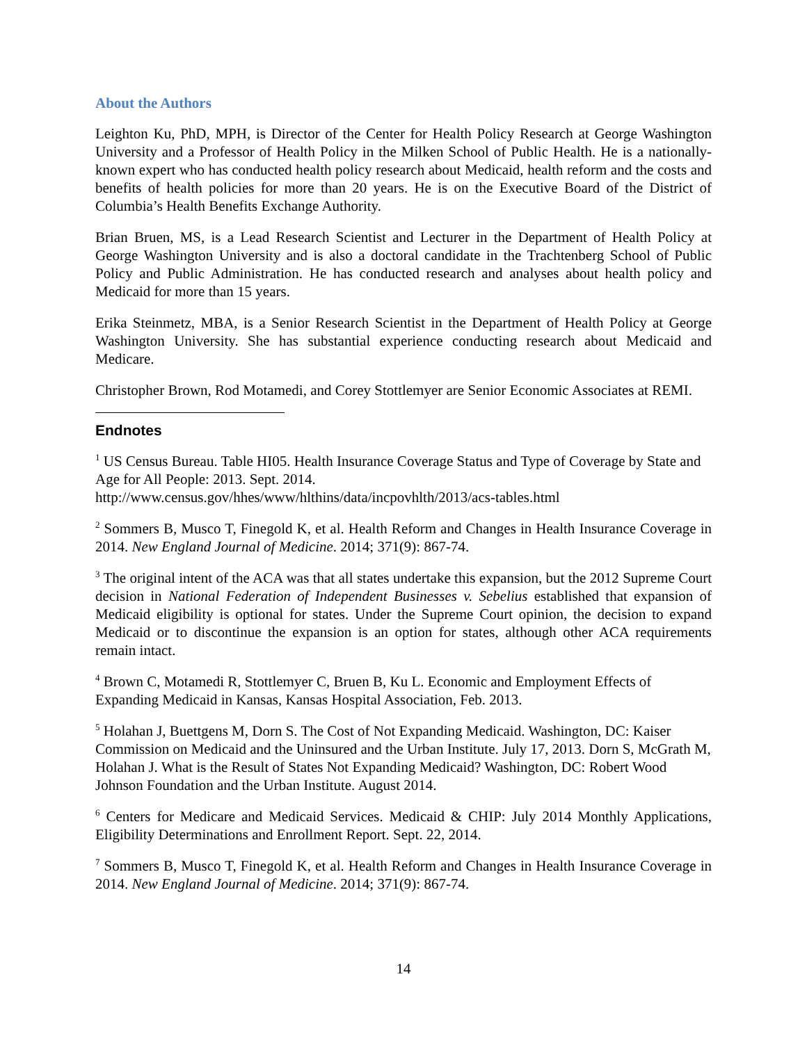About the Authors
Leighton Ku, PhD, MPH, is Director of the Center for Health Policy Research at George Washington University and a Professor of Health Policy in the Milken School of Public Health. He is a nationally-known expert who has conducted health policy research about Medicaid, health reform and the costs and benefits of health policies for more than 20 years. He is on the Executive Board of the District of Columbia’s Health Benefits Exchange Authority.
Brian Bruen, MS, is a Lead Research Scientist and Lecturer in the Department of Health Policy at George Washington University and is also a doctoral candidate in the Trachtenberg School of Public Policy and Public Administration. He has conducted research and analyses about health policy and Medicaid for more than 15 years.
Erika Steinmetz, MBA, is a Senior Research Scientist in the Department of Health Policy at George Washington University. She has substantial experience conducting research about Medicaid and Medicare.
Christopher Brown, Rod Motamedi, and Corey Stottlemyer are Senior Economic Associates at REMI.
Endnotes
<sup>1</sup> US Census Bureau. Table HI05. Health Insurance Coverage Status and Type of Coverage by State and Age for All People: 2013. Sept. 2014. http://www.census.gov/hhes/www/hlthins/data/incpovhlth/2013/acs-tables.html
<sup>2</sup> Sommers B, Musco T, Finegold K, et al. Health Reform and Changes in Health Insurance Coverage in 2014. New England Journal of Medicine. 2014; 371(9): 867-74.
<sup>3</sup> The original intent of the ACA was that all states undertake this expansion, but the 2012 Supreme Court decision in National Federation of Independent Businesses v. Sebelius established that expansion of Medicaid eligibility is optional for states. Under the Supreme Court opinion, the decision to expand Medicaid or to discontinue the expansion is an option for states, although other ACA requirements remain intact.
<sup>4</sup> Brown C, Motamedi R, Stottlemyer C, Bruen B, Ku L. Economic and Employment Effects of Expanding Medicaid in Kansas, Kansas Hospital Association, Feb. 2013.
<sup>5</sup> Holahan J, Buettgens M, Dorn S. The Cost of Not Expanding Medicaid. Washington, DC: Kaiser Commission on Medicaid and the Uninsured and the Urban Institute. July 17, 2013. Dorn S, McGrath M, Holahan J. What is the Result of States Not Expanding Medicaid? Washington, DC: Robert Wood Johnson Foundation and the Urban Institute. August 2014.
<sup>6</sup> Centers for Medicare and Medicaid Services. Medicaid & CHIP: July 2014 Monthly Applications, Eligibility Determinations and Enrollment Report. Sept. 22, 2014.
<sup>7</sup> Sommers B, Musco T, Finegold K, et al. Health Reform and Changes in Health Insurance Coverage in 2014. New England Journal of Medicine. 2014; 371(9): 867-74.
14